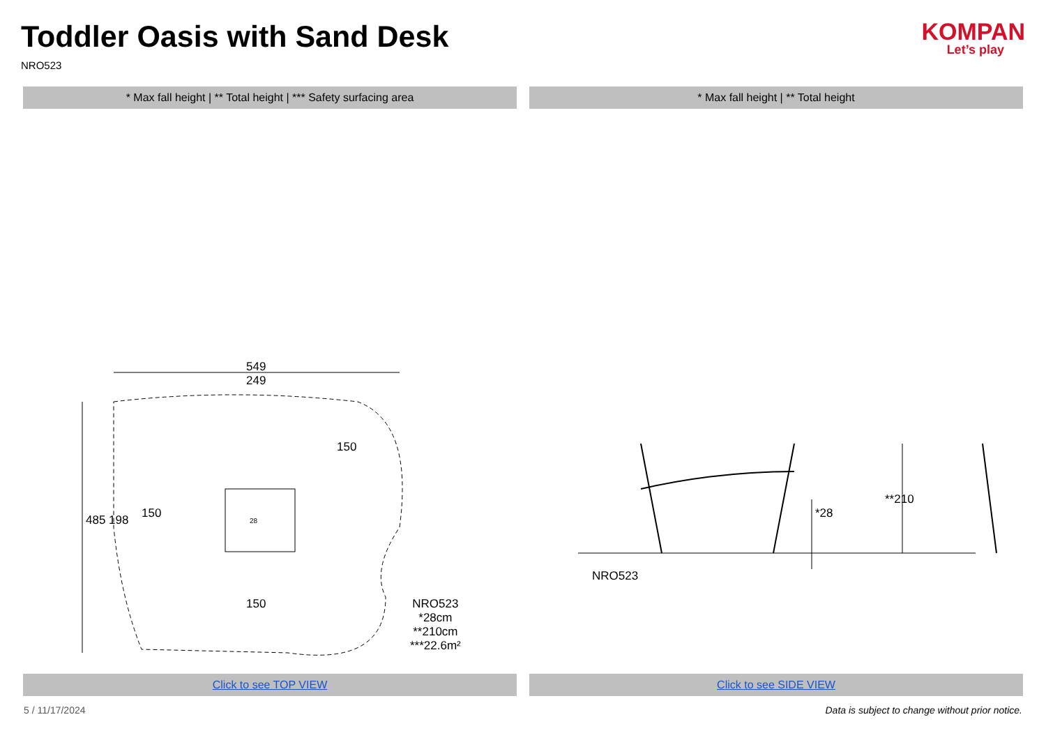Toddler Oasis with Sand Desk
NRO523
KOMPAN
Let’s play
* Max fall height | ** Total height | *** Safety surfacing area
* Max fall height | ** Total height
549
249
150
485 198
150
150
28
NRO523
*28cm
**210cm
***22.6m²
NRO523
*28
**210
Click to see TOP VIEW Click to see SIDE VIEW
5 / 11/17/2024 Data is subject to change without prior notice.